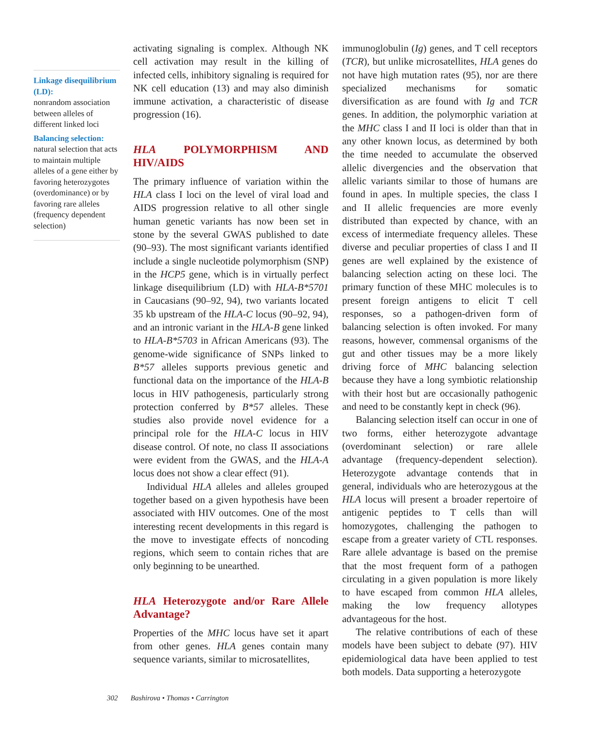Linkage disequilibrium (LD):
nonrandom association between alleles of different linked loci
Balancing selection:
natural selection that acts to maintain multiple alleles of a gene either by favoring heterozygotes (overdominance) or by favoring rare alleles (frequency dependent selection)
activating signaling is complex. Although NK cell activation may result in the killing of infected cells, inhibitory signaling is required for NK cell education (13) and may also diminish immune activation, a characteristic of disease progression (16).
HLA POLYMORPHISM AND HIV/AIDS
The primary influence of variation within the HLA class I loci on the level of viral load and AIDS progression relative to all other single human genetic variants has now been set in stone by the several GWAS published to date (90–93). The most significant variants identified include a single nucleotide polymorphism (SNP) in the HCP5 gene, which is in virtually perfect linkage disequilibrium (LD) with HLA-B*5701 in Caucasians (90–92, 94), two variants located 35 kb upstream of the HLA-C locus (90–92, 94), and an intronic variant in the HLA-B gene linked to HLA-B*5703 in African Americans (93). The genome-wide significance of SNPs linked to B*57 alleles supports previous genetic and functional data on the importance of the HLA-B locus in HIV pathogenesis, particularly strong protection conferred by B*57 alleles. These studies also provide novel evidence for a principal role for the HLA-C locus in HIV disease control. Of note, no class II associations were evident from the GWAS, and the HLA-A locus does not show a clear effect (91).
Individual HLA alleles and alleles grouped together based on a given hypothesis have been associated with HIV outcomes. One of the most interesting recent developments in this regard is the move to investigate effects of noncoding regions, which seem to contain riches that are only beginning to be unearthed.
HLA Heterozygote and/or Rare Allele Advantage?
Properties of the MHC locus have set it apart from other genes. HLA genes contain many sequence variants, similar to microsatellites,
immunoglobulin (Ig) genes, and T cell receptors (TCR), but unlike microsatellites, HLA genes do not have high mutation rates (95), nor are there specialized mechanisms for somatic diversification as are found with Ig and TCR genes. In addition, the polymorphic variation at the MHC class I and II loci is older than that in any other known locus, as determined by both the time needed to accumulate the observed allelic divergencies and the observation that allelic variants similar to those of humans are found in apes. In multiple species, the class I and II allelic frequencies are more evenly distributed than expected by chance, with an excess of intermediate frequency alleles. These diverse and peculiar properties of class I and II genes are well explained by the existence of balancing selection acting on these loci. The primary function of these MHC molecules is to present foreign antigens to elicit T cell responses, so a pathogen-driven form of balancing selection is often invoked. For many reasons, however, commensal organisms of the gut and other tissues may be a more likely driving force of MHC balancing selection because they have a long symbiotic relationship with their host but are occasionally pathogenic and need to be constantly kept in check (96).
Balancing selection itself can occur in one of two forms, either heterozygote advantage (overdominant selection) or rare allele advantage (frequency-dependent selection). Heterozygote advantage contends that in general, individuals who are heterozygous at the HLA locus will present a broader repertoire of antigenic peptides to T cells than will homozygotes, challenging the pathogen to escape from a greater variety of CTL responses. Rare allele advantage is based on the premise that the most frequent form of a pathogen circulating in a given population is more likely to have escaped from common HLA alleles, making the low frequency allotypes advantageous for the host.
The relative contributions of each of these models have been subject to debate (97). HIV epidemiological data have been applied to test both models. Data supporting a heterozygote
302 Bashirova • Thomas • Carrington